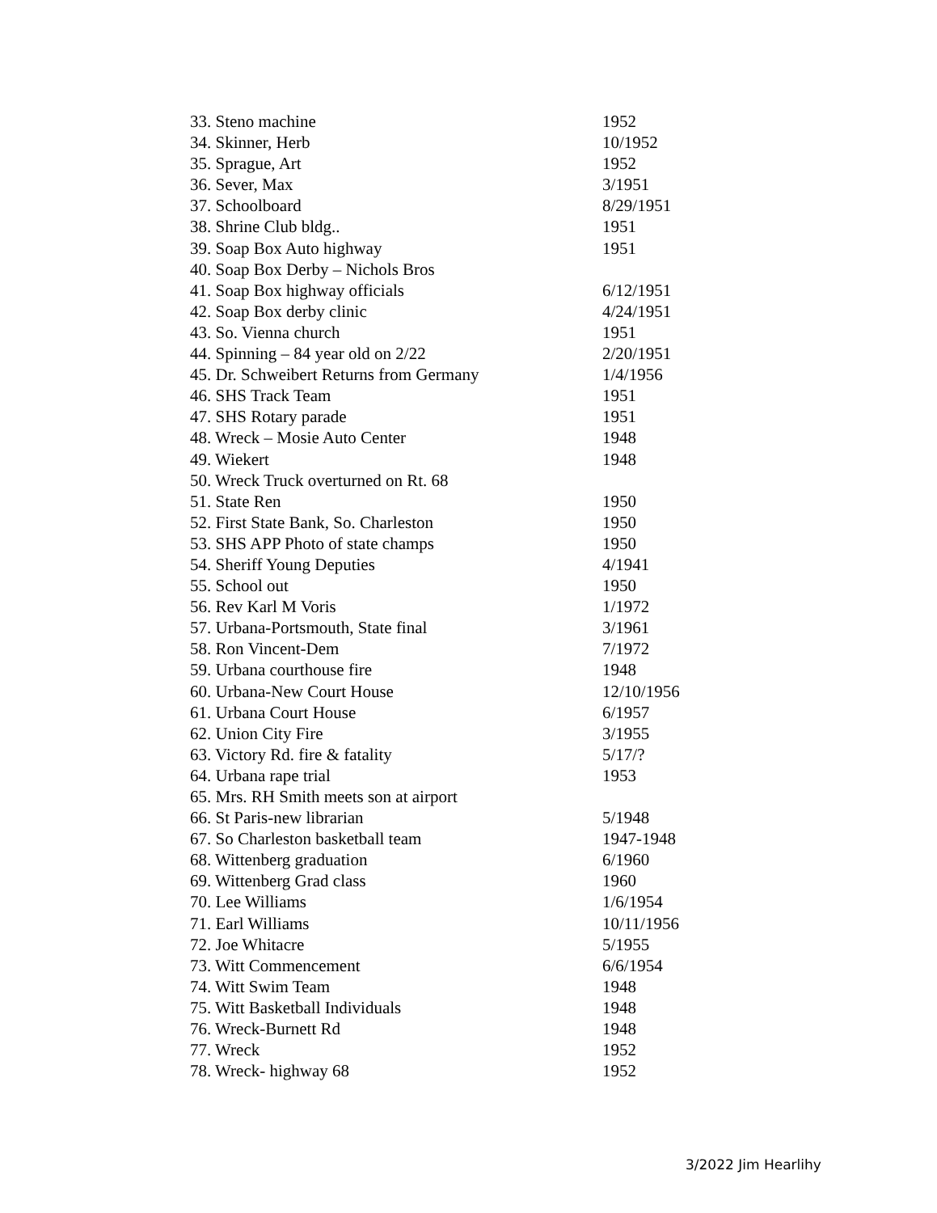| 33. Steno machine | 1952 |
| 34. Skinner, Herb | 10/1952 |
| 35. Sprague, Art | 1952 |
| 36. Sever, Max | 3/1951 |
| 37. Schoolboard | 8/29/1951 |
| 38. Shrine Club bldg.. | 1951 |
| 39. Soap Box Auto highway | 1951 |
| 40. Soap Box Derby – Nichols Bros | |
| 41. Soap Box highway officials | 6/12/1951 |
| 42. Soap Box derby clinic | 4/24/1951 |
| 43. So. Vienna church | 1951 |
| 44. Spinning – 84 year old on 2/22 | 2/20/1951 |
| 45. Dr. Schweibert Returns from Germany | 1/4/1956 |
| 46. SHS Track Team | 1951 |
| 47. SHS Rotary parade | 1951 |
| 48. Wreck – Mosie Auto Center | 1948 |
| 49. Wiekert | 1948 |
| 50. Wreck Truck overturned on Rt. 68 | |
| 51. State Ren | 1950 |
| 52. First State Bank, So. Charleston | 1950 |
| 53. SHS APP Photo of state champs | 1950 |
| 54. Sheriff Young Deputies | 4/1941 |
| 55. School out | 1950 |
| 56. Rev Karl M Voris | 1/1972 |
| 57. Urbana-Portsmouth, State final | 3/1961 |
| 58. Ron Vincent-Dem | 7/1972 |
| 59. Urbana courthouse fire | 1948 |
| 60. Urbana-New Court House | 12/10/1956 |
| 61. Urbana Court House | 6/1957 |
| 62. Union City Fire | 3/1955 |
| 63. Victory Rd. fire & fatality | 5/17/? |
| 64. Urbana rape trial | 1953 |
| 65. Mrs. RH Smith meets son at airport | |
| 66. St Paris-new librarian | 5/1948 |
| 67. So Charleston basketball team | 1947-1948 |
| 68. Wittenberg graduation | 6/1960 |
| 69. Wittenberg Grad class | 1960 |
| 70. Lee Williams | 1/6/1954 |
| 71. Earl Williams | 10/11/1956 |
| 72. Joe Whitacre | 5/1955 |
| 73. Witt Commencement | 6/6/1954 |
| 74. Witt Swim Team | 1948 |
| 75. Witt Basketball Individuals | 1948 |
| 76. Wreck-Burnett Rd | 1948 |
| 77. Wreck | 1952 |
| 78. Wreck- highway 68 | 1952 |
3/2022 Jim Hearlihy